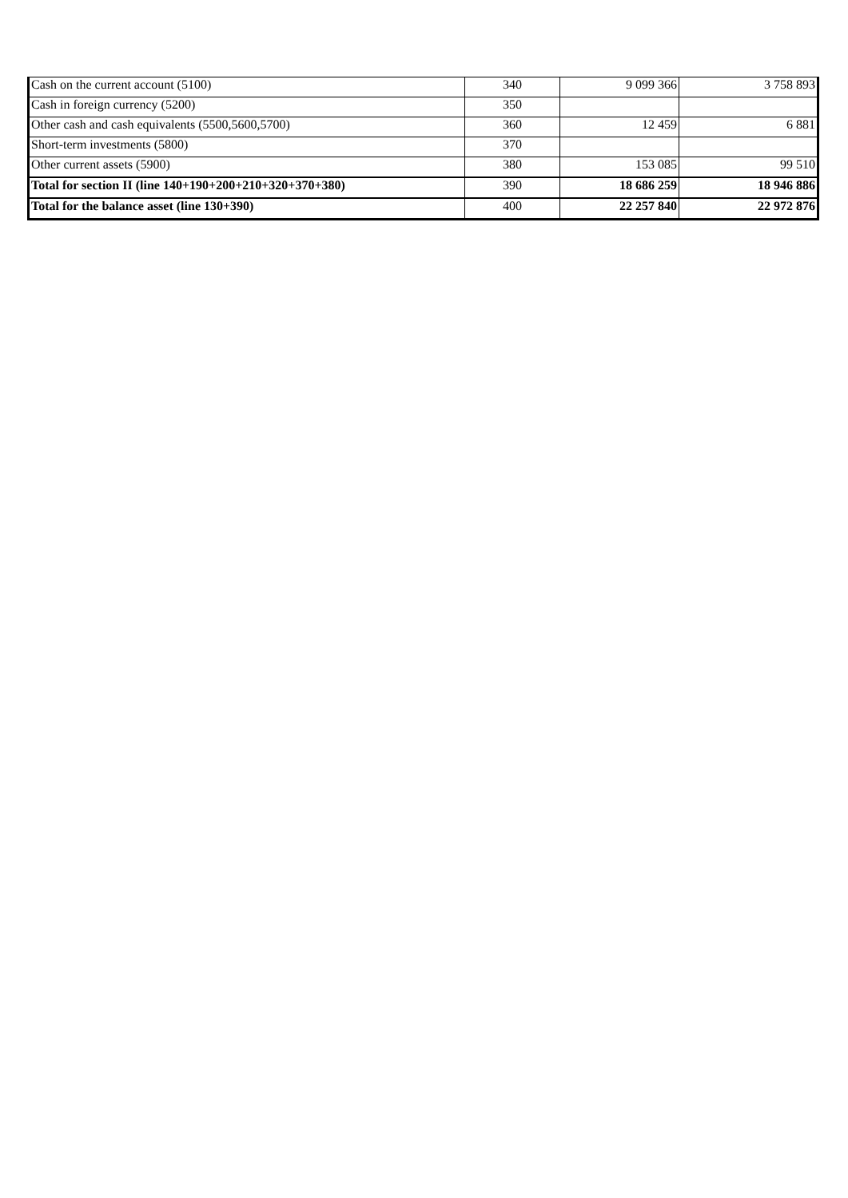| Cash on the current account (5100) | 340 | 9 099 366 | 3 758 893 |
| Cash in foreign currency (5200) | 350 | | |
| Other cash and cash equivalents (5500,5600,5700) | 360 | 12 459 | 6 881 |
| Short-term investments (5800) | 370 | | |
| Other current assets (5900) | 380 | 153 085 | 99 510 |
| Total for section II (line 140+190+200+210+320+370+380) | 390 | 18 686 259 | 18 946 886 |
| Total for the balance asset (line 130+390) | 400 | 22 257 840 | 22 972 876 |